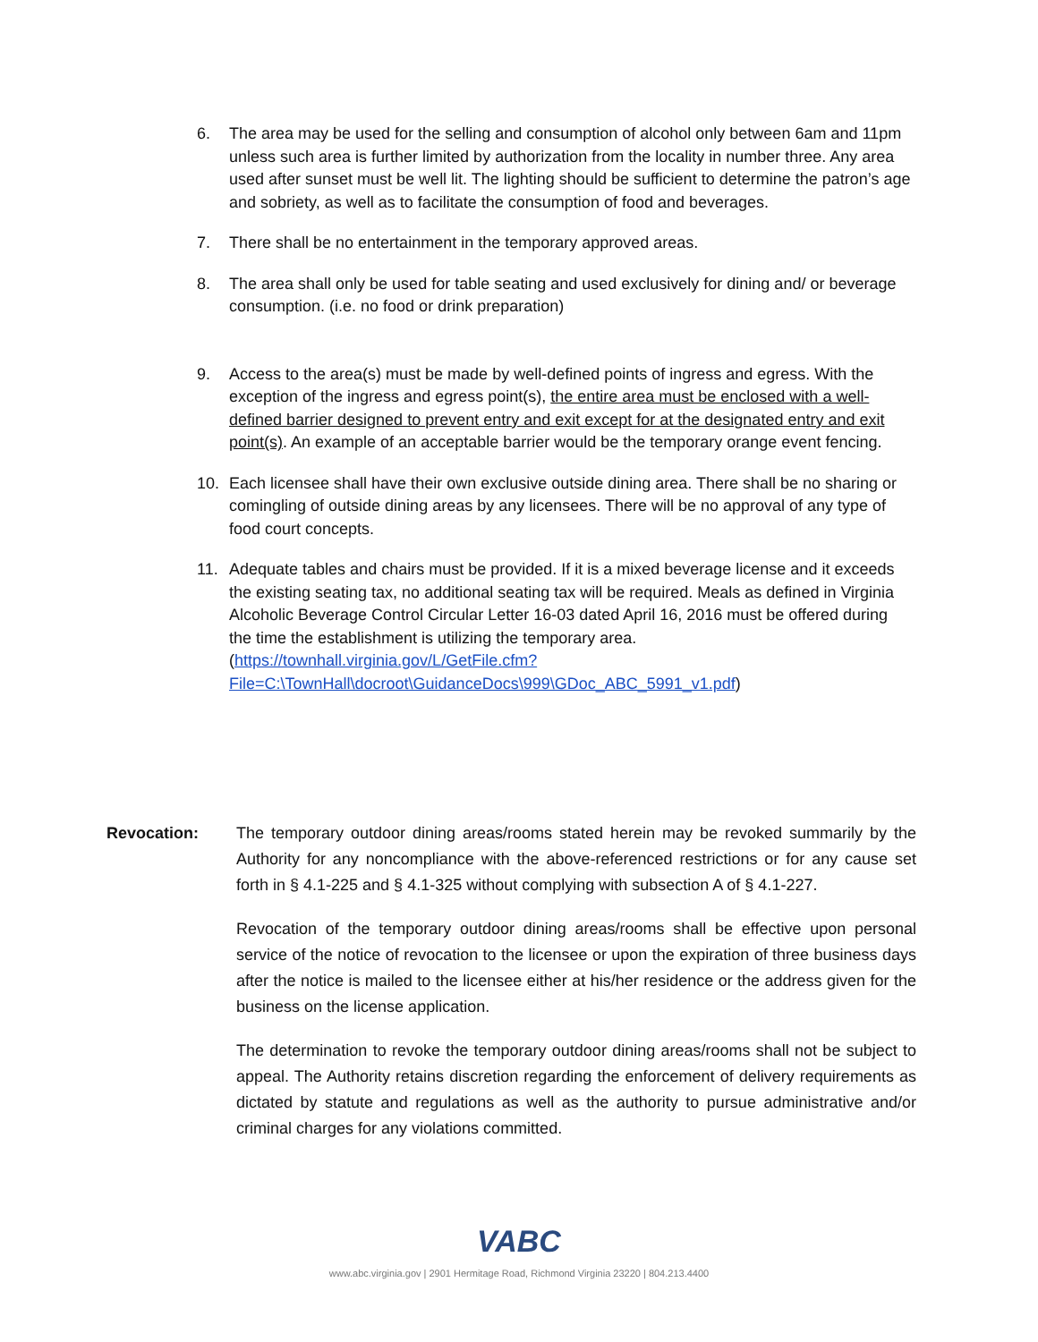6. The area may be used for the selling and consumption of alcohol only between 6am and 11pm unless such area is further limited by authorization from the locality in number three. Any area used after sunset must be well lit. The lighting should be sufficient to determine the patron’s age and sobriety, as well as to facilitate the consumption of food and beverages.
7. There shall be no entertainment in the temporary approved areas.
8. The area shall only be used for table seating and used exclusively for dining and/ or beverage consumption. (i.e. no food or drink preparation)
9. Access to the area(s) must be made by well-defined points of ingress and egress. With the exception of the ingress and egress point(s), the entire area must be enclosed with a well-defined barrier designed to prevent entry and exit except for at the designated entry and exit point(s). An example of an acceptable barrier would be the temporary orange event fencing.
10. Each licensee shall have their own exclusive outside dining area. There shall be no sharing or comingling of outside dining areas by any licensees. There will be no approval of any type of food court concepts.
11. Adequate tables and chairs must be provided. If it is a mixed beverage license and it exceeds the existing seating tax, no additional seating tax will be required. Meals as defined in Virginia Alcoholic Beverage Control Circular Letter 16-03 dated April 16, 2016 must be offered during the time the establishment is utilizing the temporary area. (https://townhall.virginia.gov/L/GetFile.cfm?File=C:\TownHall\docroot\GuidanceDocs\999\GDoc_ABC_5991_v1.pdf)
Revocation: The temporary outdoor dining areas/rooms stated herein may be revoked summarily by the Authority for any noncompliance with the above-referenced restrictions or for any cause set forth in § 4.1-225 and § 4.1-325 without complying with subsection A of § 4.1-227.
Revocation of the temporary outdoor dining areas/rooms shall be effective upon personal service of the notice of revocation to the licensee or upon the expiration of three business days after the notice is mailed to the licensee either at his/her residence or the address given for the business on the license application.
The determination to revoke the temporary outdoor dining areas/rooms shall not be subject to appeal. The Authority retains discretion regarding the enforcement of delivery requirements as dictated by statute and regulations as well as the authority to pursue administrative and/or criminal charges for any violations committed.
VABC
www.abc.virginia.gov | 2901 Hermitage Road, Richmond Virginia 23220 | 804.213.4400